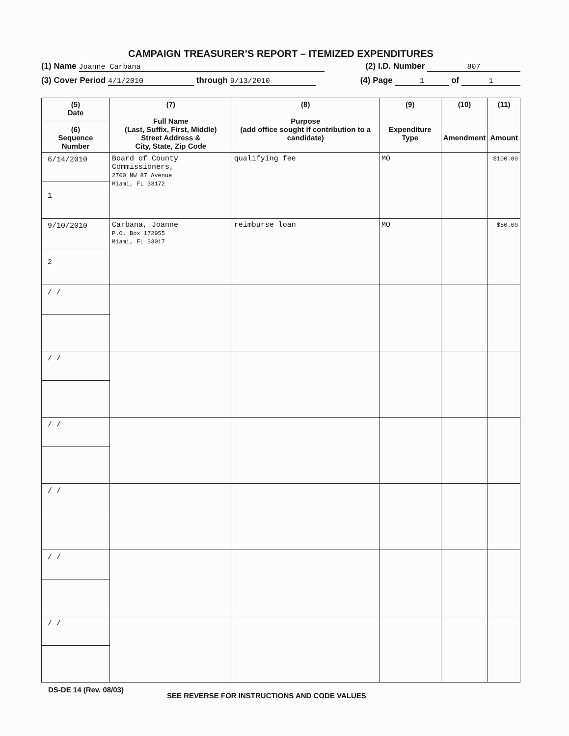CAMPAIGN TREASURER’S REPORT – ITEMIZED EXPENDITURES
(1) Name Joanne Carbana (2) I.D. Number 807
(3) Cover Period 4/1/2010 through 9/13/2010 (4) Page 1 of 1
| (5) Date (6) Sequence Number | (7) Full Name (Last, Suffix, First, Middle) Street Address & City, State, Zip Code | (8) Purpose (add office sought if contribution to a candidate) | (9) Expenditure Type | (10) Amendment | (11) Amount |
| --- | --- | --- | --- | --- | --- |
| 6/14/2010 1 | Board of County Commissioners, 2700 NW 87 Avenue Miami, FL 33172 | qualifying fee | MO | | $100.00 |
| 9/10/2010 2 | Carbana, Joanne P.O. Box 172955 Miami, FL 33017 | reimburse loan | MO | | $50.00 |
| / / | | | | | |
| / / | | | | | |
| / / | | | | | |
| / / | | | | | |
| / / | | | | | |
| / / | | | | | |
DS-DE 14 (Rev. 08/03) SEE REVERSE FOR INSTRUCTIONS AND CODE VALUES